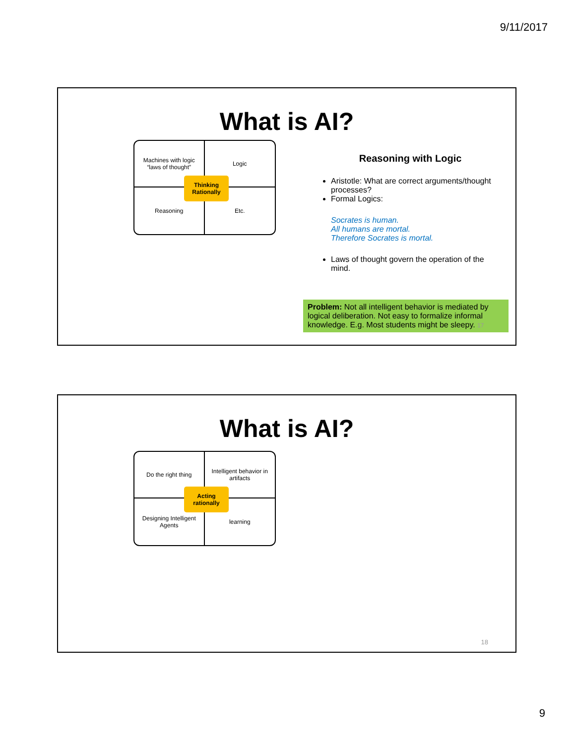9/11/2017
What is AI?
Machines with logic
“laws of thought”
Logic
Reasoning
Etc.
Thinking Rationally
Reasoning with Logic
Aristotle: What are correct arguments/thought processes?
Formal Logics:
Socrates is human.
All humans are mortal.
Therefore Socrates is mortal.
Laws of thought govern the operation of the mind.
Problem: Not all intelligent behavior is mediated by logical deliberation. Not easy to formalize informal knowledge. E.g. Most students might be sleepy. 17
What is AI?
Do the right thing
Intelligent behavior in artifacts
Designing Intelligent Agents
learning
Acting rationally
18
9